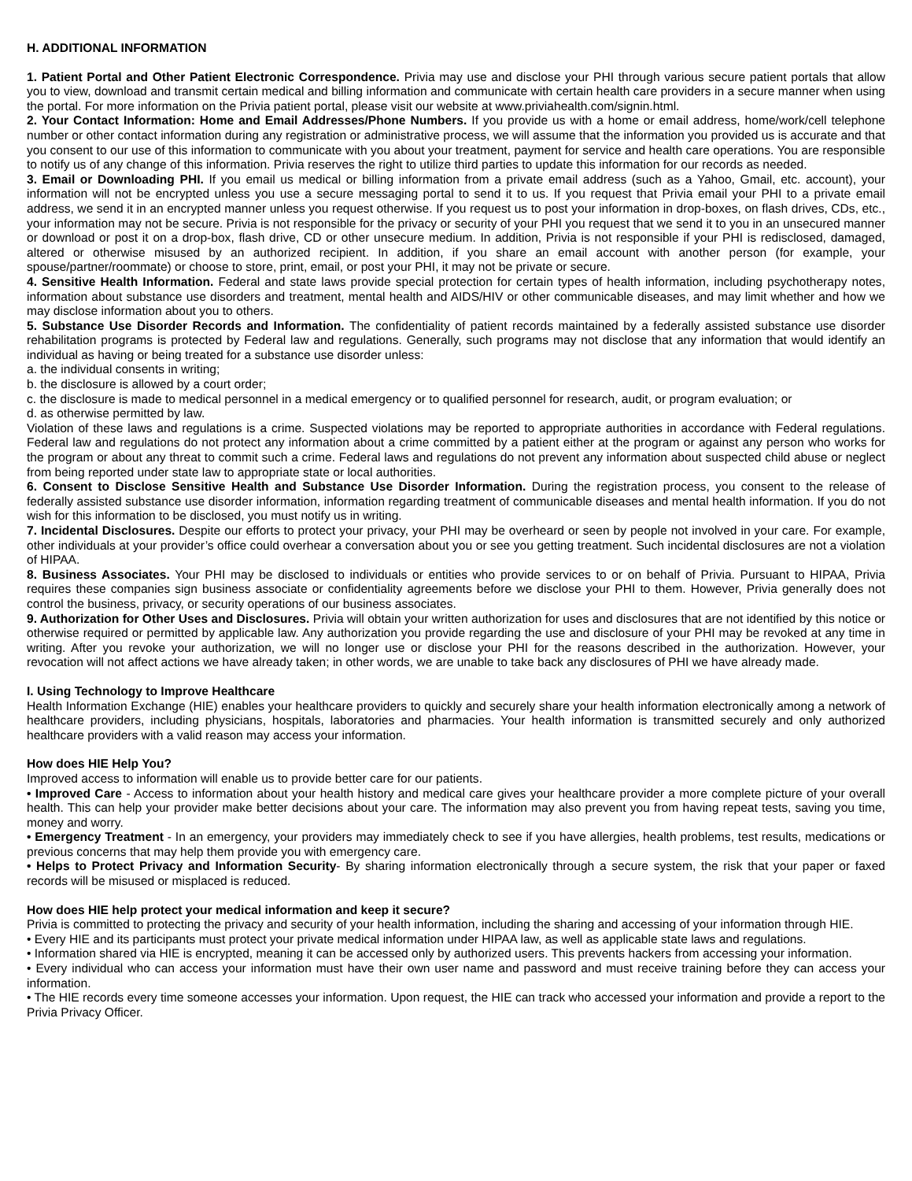H. ADDITIONAL INFORMATION
1. Patient Portal and Other Patient Electronic Correspondence. Privia may use and disclose your PHI through various secure patient portals that allow you to view, download and transmit certain medical and billing information and communicate with certain health care providers in a secure manner when using the portal. For more information on the Privia patient portal, please visit our website at www.priviahealth.com/signin.html.
2. Your Contact Information: Home and Email Addresses/Phone Numbers. If you provide us with a home or email address, home/work/cell telephone number or other contact information during any registration or administrative process, we will assume that the information you provided us is accurate and that you consent to our use of this information to communicate with you about your treatment, payment for service and health care operations. You are responsible to notify us of any change of this information. Privia reserves the right to utilize third parties to update this information for our records as needed.
3. Email or Downloading PHI. If you email us medical or billing information from a private email address (such as a Yahoo, Gmail, etc. account), your information will not be encrypted unless you use a secure messaging portal to send it to us. If you request that Privia email your PHI to a private email address, we send it in an encrypted manner unless you request otherwise. If you request us to post your information in drop-boxes, on flash drives, CDs, etc., your information may not be secure. Privia is not responsible for the privacy or security of your PHI you request that we send it to you in an unsecured manner or download or post it on a drop-box, flash drive, CD or other unsecure medium. In addition, Privia is not responsible if your PHI is redisclosed, damaged, altered or otherwise misused by an authorized recipient. In addition, if you share an email account with another person (for example, your spouse/partner/roommate) or choose to store, print, email, or post your PHI, it may not be private or secure.
4. Sensitive Health Information. Federal and state laws provide special protection for certain types of health information, including psychotherapy notes, information about substance use disorders and treatment, mental health and AIDS/HIV or other communicable diseases, and may limit whether and how we may disclose information about you to others.
5. Substance Use Disorder Records and Information. The confidentiality of patient records maintained by a federally assisted substance use disorder rehabilitation programs is protected by Federal law and regulations. Generally, such programs may not disclose that any information that would identify an individual as having or being treated for a substance use disorder unless:
a. the individual consents in writing;
b. the disclosure is allowed by a court order;
c. the disclosure is made to medical personnel in a medical emergency or to qualified personnel for research, audit, or program evaluation; or
d. as otherwise permitted by law.
Violation of these laws and regulations is a crime. Suspected violations may be reported to appropriate authorities in accordance with Federal regulations. Federal law and regulations do not protect any information about a crime committed by a patient either at the program or against any person who works for the program or about any threat to commit such a crime. Federal laws and regulations do not prevent any information about suspected child abuse or neglect from being reported under state law to appropriate state or local authorities.
6. Consent to Disclose Sensitive Health and Substance Use Disorder Information. During the registration process, you consent to the release of federally assisted substance use disorder information, information regarding treatment of communicable diseases and mental health information. If you do not wish for this information to be disclosed, you must notify us in writing.
7. Incidental Disclosures. Despite our efforts to protect your privacy, your PHI may be overheard or seen by people not involved in your care. For example, other individuals at your provider’s office could overhear a conversation about you or see you getting treatment. Such incidental disclosures are not a violation of HIPAA.
8. Business Associates. Your PHI may be disclosed to individuals or entities who provide services to or on behalf of Privia. Pursuant to HIPAA, Privia requires these companies sign business associate or confidentiality agreements before we disclose your PHI to them. However, Privia generally does not control the business, privacy, or security operations of our business associates.
9. Authorization for Other Uses and Disclosures. Privia will obtain your written authorization for uses and disclosures that are not identified by this notice or otherwise required or permitted by applicable law. Any authorization you provide regarding the use and disclosure of your PHI may be revoked at any time in writing. After you revoke your authorization, we will no longer use or disclose your PHI for the reasons described in the authorization. However, your revocation will not affect actions we have already taken; in other words, we are unable to take back any disclosures of PHI we have already made.
I. Using Technology to Improve Healthcare
Health Information Exchange (HIE) enables your healthcare providers to quickly and securely share your health information electronically among a network of healthcare providers, including physicians, hospitals, laboratories and pharmacies. Your health information is transmitted securely and only authorized healthcare providers with a valid reason may access your information.
How does HIE Help You?
Improved access to information will enable us to provide better care for our patients.
• Improved Care - Access to information about your health history and medical care gives your healthcare provider a more complete picture of your overall health. This can help your provider make better decisions about your care. The information may also prevent you from having repeat tests, saving you time, money and worry.
• Emergency Treatment - In an emergency, your providers may immediately check to see if you have allergies, health problems, test results, medications or previous concerns that may help them provide you with emergency care.
• Helps to Protect Privacy and Information Security- By sharing information electronically through a secure system, the risk that your paper or faxed records will be misused or misplaced is reduced.
How does HIE help protect your medical information and keep it secure?
Privia is committed to protecting the privacy and security of your health information, including the sharing and accessing of your information through HIE.
• Every HIE and its participants must protect your private medical information under HIPAA law, as well as applicable state laws and regulations.
• Information shared via HIE is encrypted, meaning it can be accessed only by authorized users. This prevents hackers from accessing your information.
• Every individual who can access your information must have their own user name and password and must receive training before they can access your information.
• The HIE records every time someone accesses your information. Upon request, the HIE can track who accessed your information and provide a report to the Privia Privacy Officer.